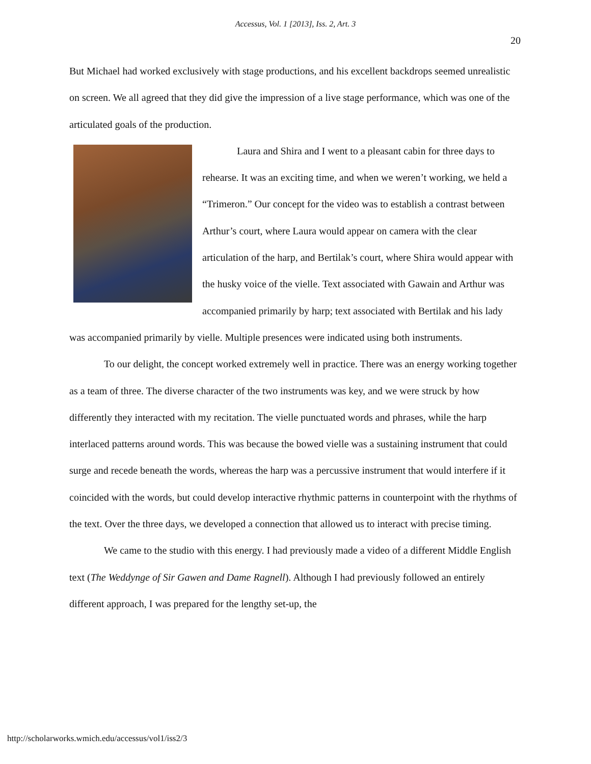Accessus, Vol. 1 [2013], Iss. 2, Art. 3
20
But Michael had worked exclusively with stage productions, and his excellent backdrops seemed unrealistic on screen. We all agreed that they did give the impression of a live stage performance, which was one of the articulated goals of the production.
Laura and Shira and I went to a pleasant cabin for three days to rehearse. It was an exciting time, and when we weren’t working, we held a “Trimeron.” Our concept for the video was to establish a contrast between Arthur’s court, where Laura would appear on camera with the clear articulation of the harp, and Bertilak’s court, where Shira would appear with the husky voice of the vielle. Text associated with Gawain and Arthur was accompanied primarily by harp; text associated with Bertilak and his lady was accompanied primarily by vielle. Multiple presences were indicated using both instruments.
To our delight, the concept worked extremely well in practice. There was an energy working together as a team of three. The diverse character of the two instruments was key, and we were struck by how differently they interacted with my recitation. The vielle punctuated words and phrases, while the harp interlaced patterns around words. This was because the bowed vielle was a sustaining instrument that could surge and recede beneath the words, whereas the harp was a percussive instrument that would interfere if it coincided with the words, but could develop interactive rhythmic patterns in counterpoint with the rhythms of the text. Over the three days, we developed a connection that allowed us to interact with precise timing.
We came to the studio with this energy. I had previously made a video of a different Middle English text (The Weddynge of Sir Gawen and Dame Ragnell). Although I had previously followed an entirely different approach, I was prepared for the lengthy set-up, the
http://scholarworks.wmich.edu/accessus/vol1/iss2/3